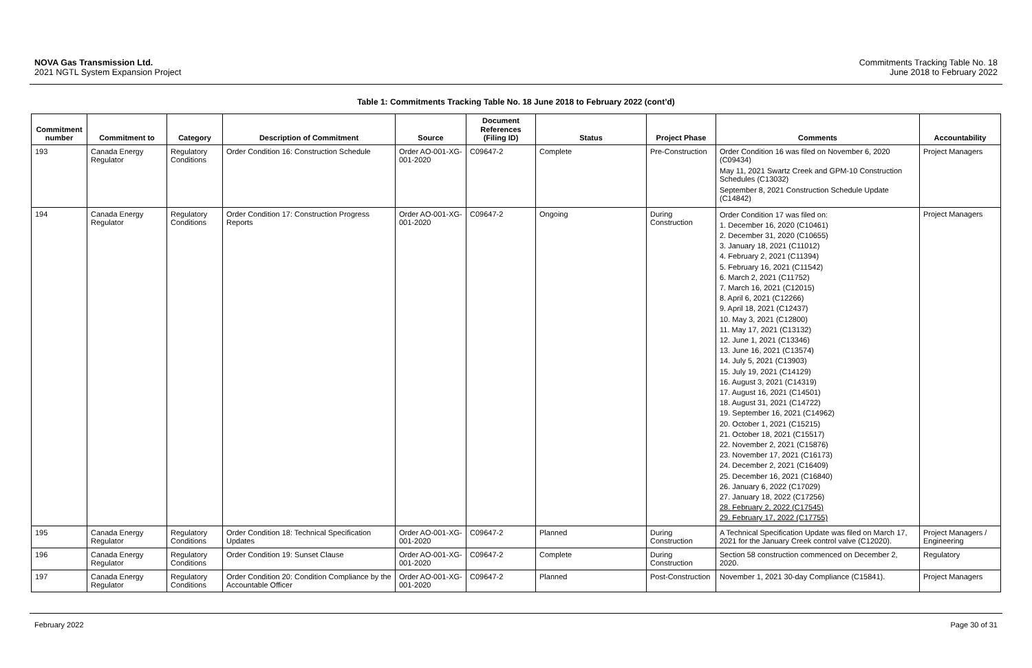NOVA Gas Transmission Ltd.
2021 NGTL System Expansion Project
Commitments Tracking Table No. 18
June 2018 to February 2022
Table 1: Commitments Tracking Table No. 18 June 2018 to February 2022 (cont’d)
| Commitment number | Commitment to | Category | Description of Commitment | Source | Document References (Filing ID) | Status | Project Phase | Comments | Accountability |
| --- | --- | --- | --- | --- | --- | --- | --- | --- | --- |
| 193 | Canada Energy Regulator | Regulatory Conditions | Order Condition 16: Construction Schedule | Order AO-001-XG-001-2020 | C09647-2 | Complete | Pre-Construction | Order Condition 16 was filed on November 6, 2020 (C09434) May 11, 2021 Swartz Creek and GPM-10 Construction Schedules (C13032) September 8, 2021 Construction Schedule Update (C14842) | Project Managers |
| 194 | Canada Energy Regulator | Regulatory Conditions | Order Condition 17: Construction Progress Reports | Order AO-001-XG-001-2020 | C09647-2 | Ongoing | During Construction | Order Condition 17 was filed on: 1. December 16, 2020 (C10461) 2. December 31, 2020 (C10655) 3. January 18, 2021 (C11012) 4. February 2, 2021 (C11394) 5. February 16, 2021 (C11542) 6. March 2, 2021 (C11752) 7. March 16, 2021 (C12015) 8. April 6, 2021 (C12266) 9. April 18, 2021 (C12437) 10. May 3, 2021 (C12800) 11. May 17, 2021 (C13132) 12. June 1, 2021 (C13346) 13. June 16, 2021 (C13574) 14. July 5, 2021 (C13903) 15. July 19, 2021 (C14129) 16. August 3, 2021 (C14319) 17. August 16, 2021 (C14501) 18. August 31, 2021 (C14722) 19. September 16, 2021 (C14962) 20. October 1, 2021 (C15215) 21. October 18, 2021 (C15517) 22. November 2, 2021 (C15876) 23. November 17, 2021 (C16173) 24. December 2, 2021 (C16409) 25. December 16, 2021 (C16840) 26. January 6, 2022 (C17029) 27. January 18, 2022 (C17256) 28. February 2, 2022 (C17545) 29. February 17, 2022 (C17755) | Project Managers |
| 195 | Canada Energy Regulator | Regulatory Conditions | Order Condition 18: Technical Specification Updates | Order AO-001-XG-001-2020 | C09647-2 | Planned | During Construction | A Technical Specification Update was filed on March 17, 2021 for the January Creek control valve (C12020). | Project Managers / Engineering |
| 196 | Canada Energy Regulator | Regulatory Conditions | Order Condition 19: Sunset Clause | Order AO-001-XG-001-2020 | C09647-2 | Complete | During Construction | Section 58 construction commenced on December 2, 2020. | Regulatory |
| 197 | Canada Energy Regulator | Regulatory Conditions | Order Condition 20: Condition Compliance by the Accountable Officer | Order AO-001-XG-001-2020 | C09647-2 | Planned | Post-Construction | November 1, 2021 30-day Compliance (C15841). | Project Managers |
February 2022 Page 30 of 31